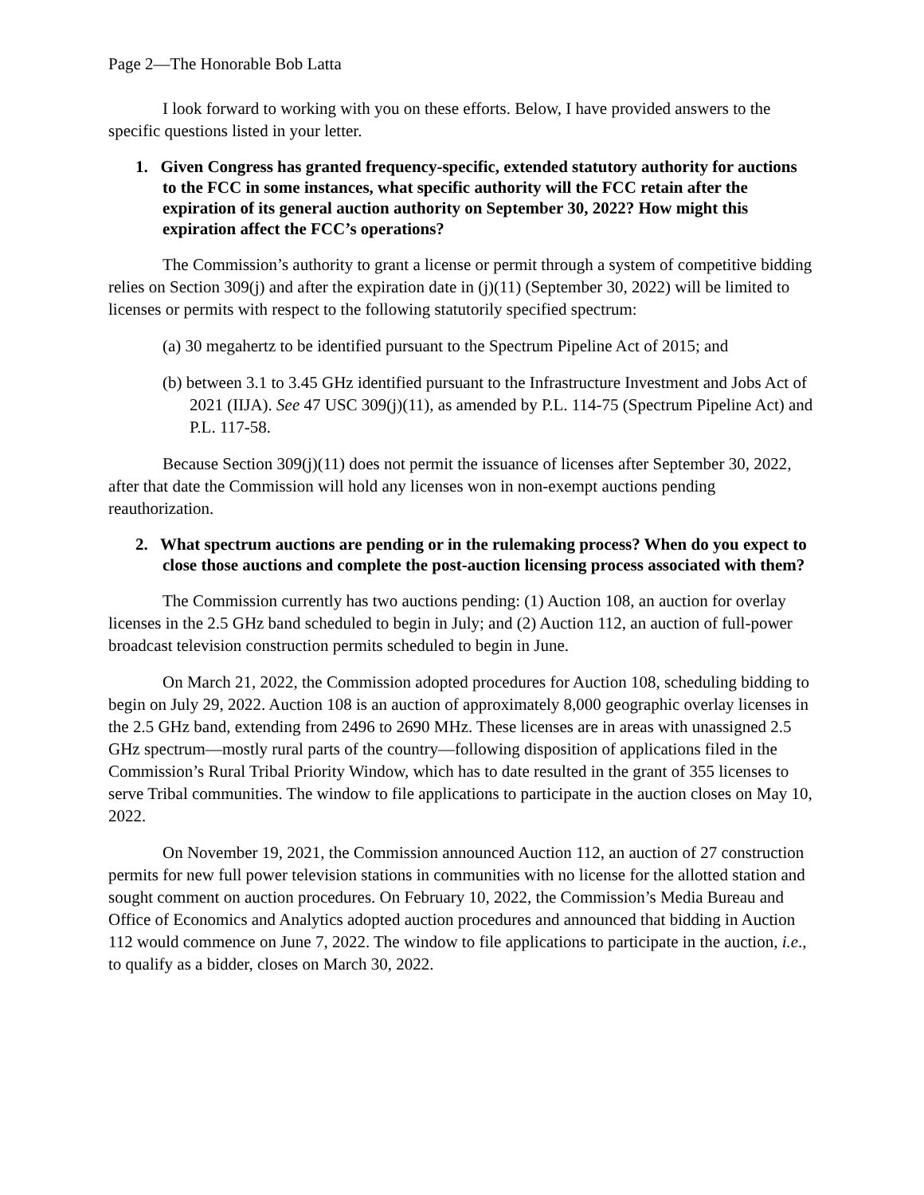Page 2—The Honorable Bob Latta
I look forward to working with you on these efforts. Below, I have provided answers to the specific questions listed in your letter.
1. Given Congress has granted frequency-specific, extended statutory authority for auctions to the FCC in some instances, what specific authority will the FCC retain after the expiration of its general auction authority on September 30, 2022? How might this expiration affect the FCC’s operations?
The Commission’s authority to grant a license or permit through a system of competitive bidding relies on Section 309(j) and after the expiration date in (j)(11) (September 30, 2022) will be limited to licenses or permits with respect to the following statutorily specified spectrum:
(a) 30 megahertz to be identified pursuant to the Spectrum Pipeline Act of 2015; and
(b) between 3.1 to 3.45 GHz identified pursuant to the Infrastructure Investment and Jobs Act of 2021 (IIJA). See 47 USC 309(j)(11), as amended by P.L. 114-75 (Spectrum Pipeline Act) and P.L. 117-58.
Because Section 309(j)(11) does not permit the issuance of licenses after September 30, 2022, after that date the Commission will hold any licenses won in non-exempt auctions pending reauthorization.
2. What spectrum auctions are pending or in the rulemaking process? When do you expect to close those auctions and complete the post-auction licensing process associated with them?
The Commission currently has two auctions pending: (1) Auction 108, an auction for overlay licenses in the 2.5 GHz band scheduled to begin in July; and (2) Auction 112, an auction of full-power broadcast television construction permits scheduled to begin in June.
On March 21, 2022, the Commission adopted procedures for Auction 108, scheduling bidding to begin on July 29, 2022. Auction 108 is an auction of approximately 8,000 geographic overlay licenses in the 2.5 GHz band, extending from 2496 to 2690 MHz. These licenses are in areas with unassigned 2.5 GHz spectrum—mostly rural parts of the country—following disposition of applications filed in the Commission’s Rural Tribal Priority Window, which has to date resulted in the grant of 355 licenses to serve Tribal communities. The window to file applications to participate in the auction closes on May 10, 2022.
On November 19, 2021, the Commission announced Auction 112, an auction of 27 construction permits for new full power television stations in communities with no license for the allotted station and sought comment on auction procedures. On February 10, 2022, the Commission’s Media Bureau and Office of Economics and Analytics adopted auction procedures and announced that bidding in Auction 112 would commence on June 7, 2022. The window to file applications to participate in the auction, i.e., to qualify as a bidder, closes on March 30, 2022.